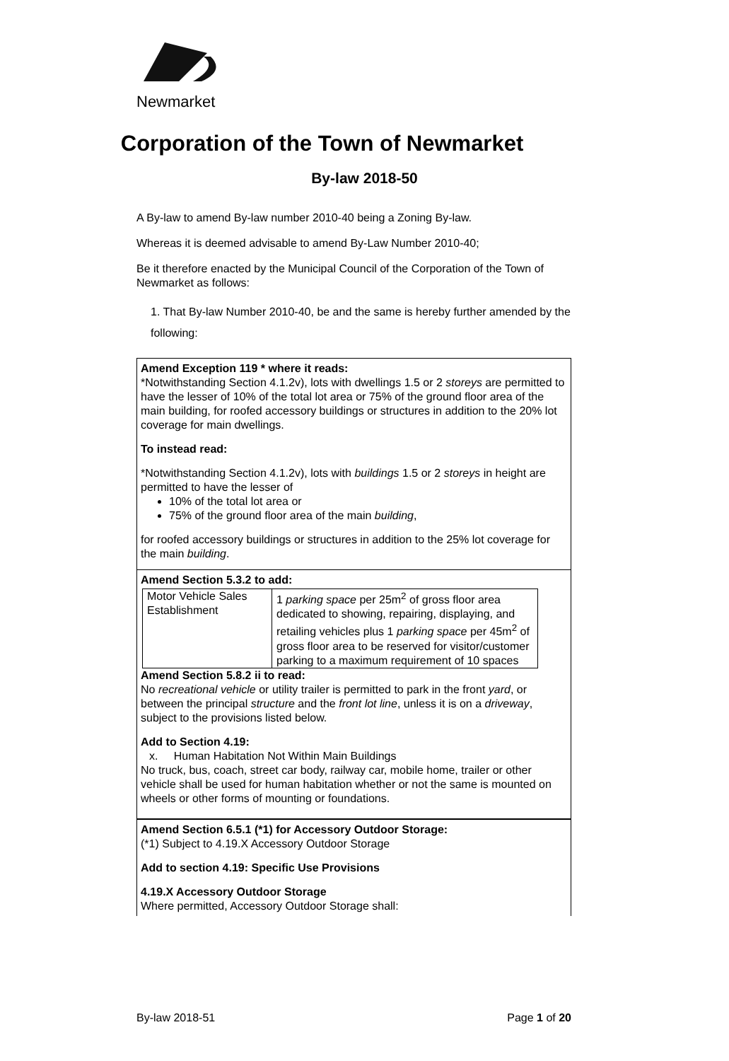Newmarket
Corporation of the Town of Newmarket
By-law 2018-50
A By-law to amend By-law number 2010-40 being a Zoning By-law.
Whereas it is deemed advisable to amend By-Law Number 2010-40;
Be it therefore enacted by the Municipal Council of the Corporation of the Town of Newmarket as follows:
1. That By-law Number 2010-40, be and the same is hereby further amended by the following:
Amend Exception 119 * where it reads:
*Notwithstanding Section 4.1.2v), lots with dwellings 1.5 or 2 storeys are permitted to have the lesser of 10% of the total lot area or 75% of the ground floor area of the main building, for roofed accessory buildings or structures in addition to the 20% lot coverage for main dwellings.
To instead read:
*Notwithstanding Section 4.1.2v), lots with buildings 1.5 or 2 storeys in height are permitted to have the lesser of
10% of the total lot area or
75% of the ground floor area of the main building,
for roofed accessory buildings or structures in addition to the 25% lot coverage for the main building.
Amend Section 5.3.2 to add:
| Motor Vehicle Sales Establishment | 1 parking space per 25m<sup>2</sup> of gross floor area dedicated to showing, repairing, displaying, and retailing vehicles plus 1 parking space per 45m<sup>2</sup> of gross floor area to be reserved for visitor/customer parking to a maximum requirement of 10 spaces |
Amend Section 5.8.2 ii to read:
No recreational vehicle or utility trailer is permitted to park in the front yard, or between the principal structure and the front lot line, unless it is on a driveway, subject to the provisions listed below.
Add to Section 4.19:
x. Human Habitation Not Within Main Buildings
No truck, bus, coach, street car body, railway car, mobile home, trailer or other vehicle shall be used for human habitation whether or not the same is mounted on wheels or other forms of mounting or foundations.
Amend Section 6.5.1 (*1) for Accessory Outdoor Storage:
(*1) Subject to 4.19.X Accessory Outdoor Storage
Add to section 4.19: Specific Use Provisions
4.19.X Accessory Outdoor Storage
Where permitted, Accessory Outdoor Storage shall:
By-law 2018-51 Page 1 of 20